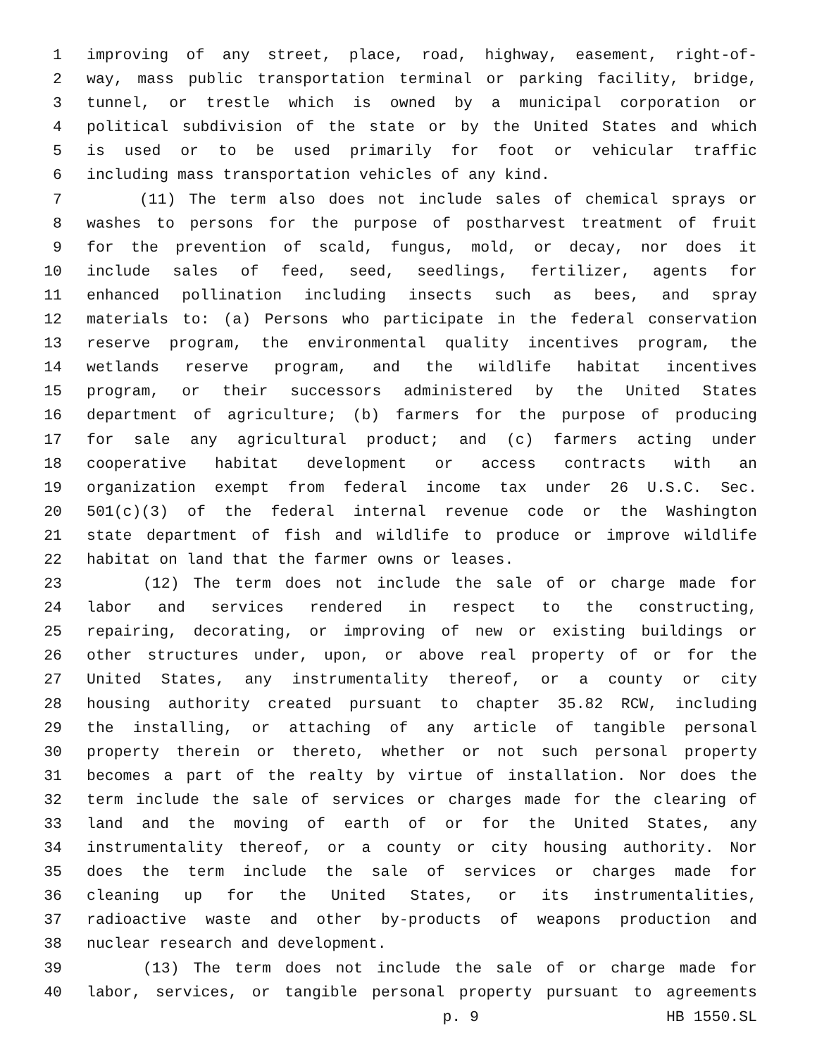1 improving of any street, place, road, highway, easement, right-of-
2 way, mass public transportation terminal or parking facility, bridge,
3 tunnel, or trestle which is owned by a municipal corporation or
4 political subdivision of the state or by the United States and which
5 is used or to be used primarily for foot or vehicular traffic
6 including mass transportation vehicles of any kind.
7 (11) The term also does not include sales of chemical sprays or
8 washes to persons for the purpose of postharvest treatment of fruit
9 for the prevention of scald, fungus, mold, or decay, nor does it
10 include sales of feed, seed, seedlings, fertilizer, agents for
11 enhanced pollination including insects such as bees, and spray
12 materials to: (a) Persons who participate in the federal conservation
13 reserve program, the environmental quality incentives program, the
14 wetlands reserve program, and the wildlife habitat incentives
15 program, or their successors administered by the United States
16 department of agriculture; (b) farmers for the purpose of producing
17 for sale any agricultural product; and (c) farmers acting under
18 cooperative habitat development or access contracts with an
19 organization exempt from federal income tax under 26 U.S.C. Sec.
20 501(c)(3) of the federal internal revenue code or the Washington
21 state department of fish and wildlife to produce or improve wildlife
22 habitat on land that the farmer owns or leases.
23 (12) The term does not include the sale of or charge made for
24 labor and services rendered in respect to the constructing,
25 repairing, decorating, or improving of new or existing buildings or
26 other structures under, upon, or above real property of or for the
27 United States, any instrumentality thereof, or a county or city
28 housing authority created pursuant to chapter 35.82 RCW, including
29 the installing, or attaching of any article of tangible personal
30 property therein or thereto, whether or not such personal property
31 becomes a part of the realty by virtue of installation. Nor does the
32 term include the sale of services or charges made for the clearing of
33 land and the moving of earth of or for the United States, any
34 instrumentality thereof, or a county or city housing authority. Nor
35 does the term include the sale of services or charges made for
36 cleaning up for the United States, or its instrumentalities,
37 radioactive waste and other by-products of weapons production and
38 nuclear research and development.
39 (13) The term does not include the sale of or charge made for
40 labor, services, or tangible personal property pursuant to agreements
p. 9 HB 1550.SL